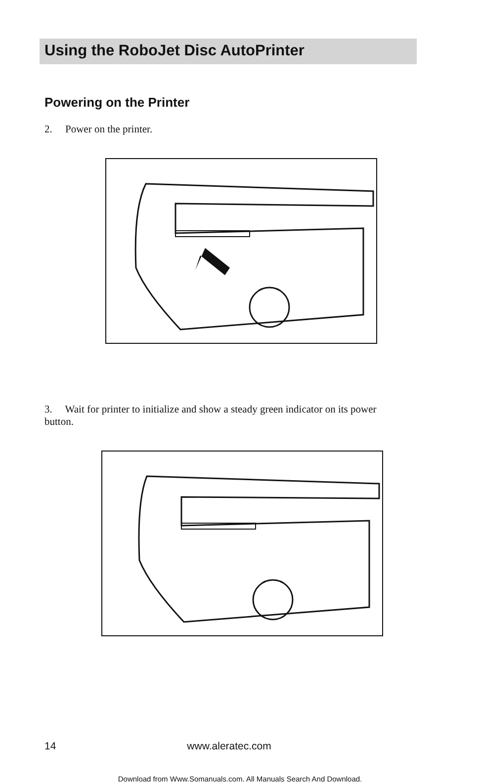Using the RoboJet Disc AutoPrinter
Powering on the Printer
2. Power on the printer.
3. Wait for printer to initialize and show a steady green indicator on its power button.
14 www.aleratec.com
Download from Www.Somanuals.com. All Manuals Search And Download.